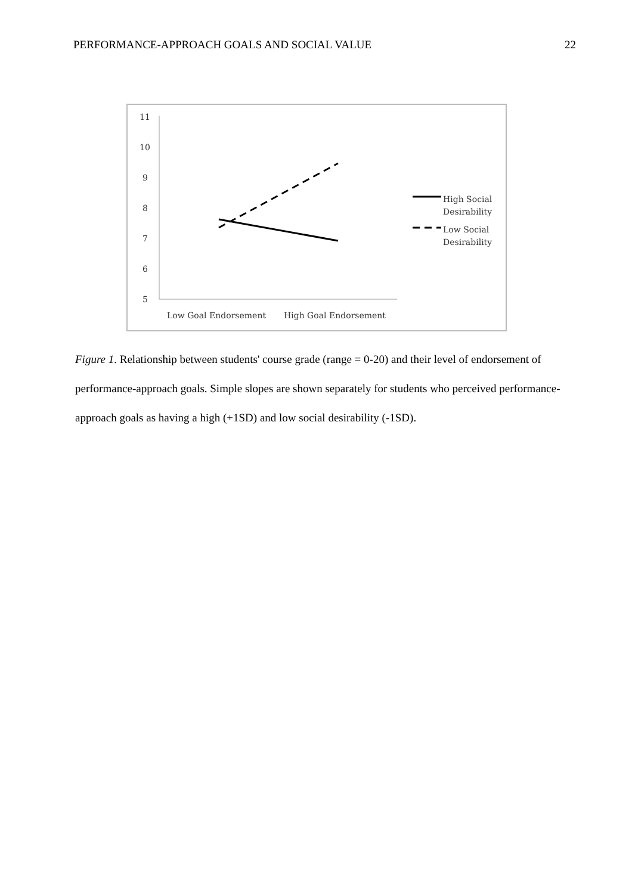PERFORMANCE-APPROACH GOALS AND SOCIAL VALUE 22
11
10
9
8
7
6
5
Low Goal Endorsement
High Goal Endorsement
High Social
Desirability
Low Social
Desirability
Figure 1. Relationship between students' course grade (range = 0-20) and their level of endorsement of performance-approach goals. Simple slopes are shown separately for students who perceived performance-approach goals as having a high (+1SD) and low social desirability (-1SD).